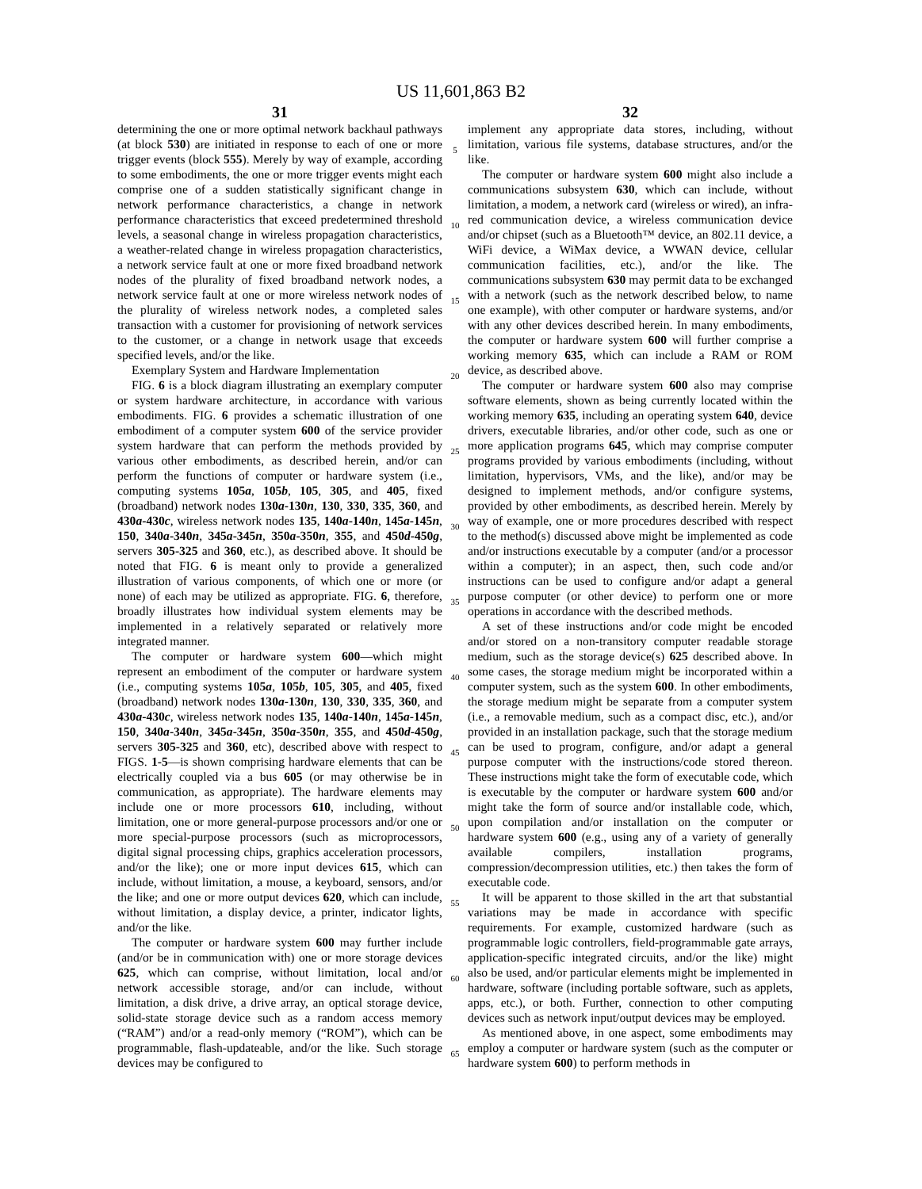US 11,601,863 B2
31
determining the one or more optimal network backhaul pathways (at block 530) are initiated in response to each of one or more trigger events (block 555). Merely by way of example, according to some embodiments, the one or more trigger events might each comprise one of a sudden statistically significant change in network performance characteristics, a change in network performance characteristics that exceed predetermined threshold levels, a seasonal change in wireless propagation characteristics, a weather-related change in wireless propagation characteristics, a network service fault at one or more fixed broadband network nodes of the plurality of fixed broadband network nodes, a network service fault at one or more wireless network nodes of the plurality of wireless network nodes, a completed sales transaction with a customer for provisioning of network services to the customer, or a change in network usage that exceeds specified levels, and/or the like.
Exemplary System and Hardware Implementation
FIG. 6 is a block diagram illustrating an exemplary computer or system hardware architecture, in accordance with various embodiments. FIG. 6 provides a schematic illustration of one embodiment of a computer system 600 of the service provider system hardware that can perform the methods provided by various other embodiments, as described herein, and/or can perform the functions of computer or hardware system (i.e., computing systems 105a, 105b, 105, 305, and 405, fixed (broadband) network nodes 130a-130n, 130, 330, 335, 360, and 430a-430c, wireless network nodes 135, 140a-140n, 145a-145n, 150, 340a-340n, 345a-345n, 350a-350n, 355, and 450d-450g, servers 305-325 and 360, etc.), as described above. It should be noted that FIG. 6 is meant only to provide a generalized illustration of various components, of which one or more (or none) of each may be utilized as appropriate. FIG. 6, therefore, broadly illustrates how individual system elements may be implemented in a relatively separated or relatively more integrated manner.
The computer or hardware system 600—which might represent an embodiment of the computer or hardware system (i.e., computing systems 105a, 105b, 105, 305, and 405, fixed (broadband) network nodes 130a-130n, 130, 330, 335, 360, and 430a-430c, wireless network nodes 135, 140a-140n, 145a-145n, 150, 340a-340n, 345a-345n, 350a-350n, 355, and 450d-450g, servers 305-325 and 360, etc), described above with respect to FIGS. 1-5—is shown comprising hardware elements that can be electrically coupled via a bus 605 (or may otherwise be in communication, as appropriate). The hardware elements may include one or more processors 610, including, without limitation, one or more general-purpose processors and/or one or more special-purpose processors (such as microprocessors, digital signal processing chips, graphics acceleration processors, and/or the like); one or more input devices 615, which can include, without limitation, a mouse, a keyboard, sensors, and/or the like; and one or more output devices 620, which can include, without limitation, a display device, a printer, indicator lights, and/or the like.
The computer or hardware system 600 may further include (and/or be in communication with) one or more storage devices 625, which can comprise, without limitation, local and/or network accessible storage, and/or can include, without limitation, a disk drive, a drive array, an optical storage device, solid-state storage device such as a random access memory (“RAM”) and/or a read-only memory (“ROM”), which can be programmable, flash-updateable, and/or the like. Such storage devices may be configured to
5
10
15
20
25
30
35
40
45
50
55
60
65
32
implement any appropriate data stores, including, without limitation, various file systems, database structures, and/or the like.
The computer or hardware system 600 might also include a communications subsystem 630, which can include, without limitation, a modem, a network card (wireless or wired), an infra-red communication device, a wireless communication device and/or chipset (such as a Bluetooth™ device, an 802.11 device, a WiFi device, a WiMax device, a WWAN device, cellular communication facilities, etc.), and/or the like. The communications subsystem 630 may permit data to be exchanged with a network (such as the network described below, to name one example), with other computer or hardware systems, and/or with any other devices described herein. In many embodiments, the computer or hardware system 600 will further comprise a working memory 635, which can include a RAM or ROM device, as described above.
The computer or hardware system 600 also may comprise software elements, shown as being currently located within the working memory 635, including an operating system 640, device drivers, executable libraries, and/or other code, such as one or more application programs 645, which may comprise computer programs provided by various embodiments (including, without limitation, hypervisors, VMs, and the like), and/or may be designed to implement methods, and/or configure systems, provided by other embodiments, as described herein. Merely by way of example, one or more procedures described with respect to the method(s) discussed above might be implemented as code and/or instructions executable by a computer (and/or a processor within a computer); in an aspect, then, such code and/or instructions can be used to configure and/or adapt a general purpose computer (or other device) to perform one or more operations in accordance with the described methods.
A set of these instructions and/or code might be encoded and/or stored on a non-transitory computer readable storage medium, such as the storage device(s) 625 described above. In some cases, the storage medium might be incorporated within a computer system, such as the system 600. In other embodiments, the storage medium might be separate from a computer system (i.e., a removable medium, such as a compact disc, etc.), and/or provided in an installation package, such that the storage medium can be used to program, configure, and/or adapt a general purpose computer with the instructions/code stored thereon. These instructions might take the form of executable code, which is executable by the computer or hardware system 600 and/or might take the form of source and/or installable code, which, upon compilation and/or installation on the computer or hardware system 600 (e.g., using any of a variety of generally available compilers, installation programs, compression/decompression utilities, etc.) then takes the form of executable code.
It will be apparent to those skilled in the art that substantial variations may be made in accordance with specific requirements. For example, customized hardware (such as programmable logic controllers, field-programmable gate arrays, application-specific integrated circuits, and/or the like) might also be used, and/or particular elements might be implemented in hardware, software (including portable software, such as applets, apps, etc.), or both. Further, connection to other computing devices such as network input/output devices may be employed.
As mentioned above, in one aspect, some embodiments may employ a computer or hardware system (such as the computer or hardware system 600) to perform methods in